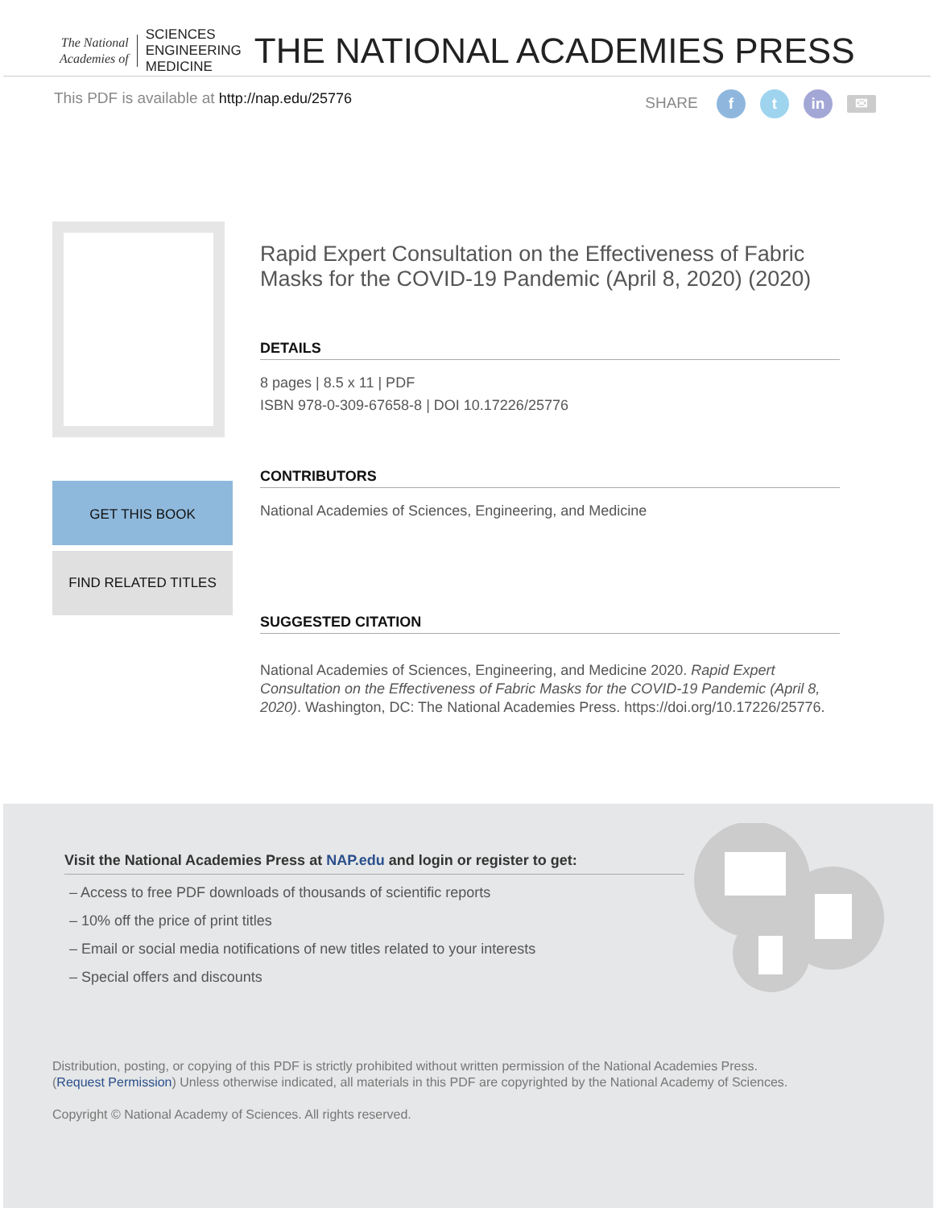The National
Academies of
SCIENCES
ENGINEERING
MEDICINE
THE NATIONAL ACADEMIES PRESS
This PDF is available at http://nap.edu/25776 SHARE f t in ✉
GET THIS BOOK
FIND RELATED TITLES
Rapid Expert Consultation on the Effectiveness of Fabric Masks for the COVID-19 Pandemic (April 8, 2020) (2020)
DETAILS
8 pages | 8.5 x 11 | PDF
ISBN 978-0-309-67658-8 | DOI 10.17226/25776
CONTRIBUTORS
National Academies of Sciences, Engineering, and Medicine
SUGGESTED CITATION
National Academies of Sciences, Engineering, and Medicine 2020. Rapid Expert Consultation on the Effectiveness of Fabric Masks for the COVID-19 Pandemic (April 8, 2020). Washington, DC: The National Academies Press. https://doi.org/10.17226/25776.
Visit the National Academies Press at NAP.edu and login or register to get:
– Access to free PDF downloads of thousands of scientific reports
– 10% off the price of print titles
– Email or social media notifications of new titles related to your interests
– Special offers and discounts
Distribution, posting, or copying of this PDF is strictly prohibited without written permission of the National Academies Press.
(Request Permission) Unless otherwise indicated, all materials in this PDF are copyrighted by the National Academy of Sciences.
Copyright © National Academy of Sciences. All rights reserved.